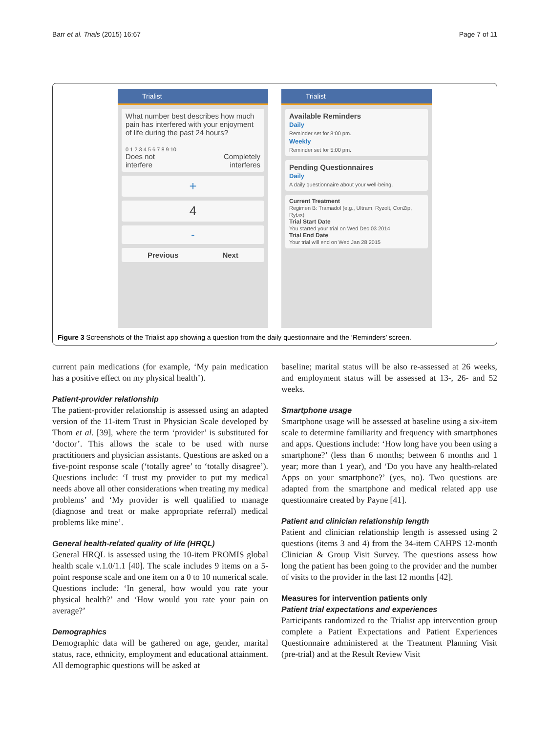Barr et al. Trials (2015) 16:67 Page 7 of 11
Trialist
What number best describes how much pain has interfered with your enjoyment of life during the past 24 hours?
0 1 2 3 4 5 6 7 8 9 10
Does not
interfere Completely
interferes
+
4
-
Previous Next
Trialist
Available Reminders
Daily
Reminder set for 8:00 pm.
Weekly
Reminder set for 5:00 pm.
Pending Questionnaires
Daily
A daily questionnaire about your well-being.
Current Treatment
Regimen B: Tramadol (e.g., Ultram, Ryzolt, ConZip, Rybix)
Trial Start Date
You started your trial on Wed Dec 03 2014
Trial End Date
Your trial will end on Wed Jan 28 2015
Figure 3 Screenshots of the Trialist app showing a question from the daily questionnaire and the ‘Reminders’ screen.
current pain medications (for example, ‘My pain medication has a positive effect on my physical health’).
Patient-provider relationship
The patient-provider relationship is assessed using an adapted version of the 11-item Trust in Physician Scale developed by Thom et al. [39], where the term ‘provider’ is substituted for ‘doctor’. This allows the scale to be used with nurse practitioners and physician assistants. Questions are asked on a five-point response scale (‘totally agree’ to ‘totally disagree’). Questions include: ‘I trust my provider to put my medical needs above all other considerations when treating my medical problems’ and ‘My provider is well qualified to manage (diagnose and treat or make appropriate referral) medical problems like mine’.
General health-related quality of life (HRQL)
General HRQL is assessed using the 10-item PROMIS global health scale v.1.0/1.1 [40]. The scale includes 9 items on a 5-point response scale and one item on a 0 to 10 numerical scale. Questions include: ‘In general, how would you rate your physical health?’ and ‘How would you rate your pain on average?’
Demographics
Demographic data will be gathered on age, gender, marital status, race, ethnicity, employment and educational attainment. All demographic questions will be asked at
baseline; marital status will be also re-assessed at 26 weeks, and employment status will be assessed at 13-, 26- and 52 weeks.
Smartphone usage
Smartphone usage will be assessed at baseline using a six-item scale to determine familiarity and frequency with smartphones and apps. Questions include: ‘How long have you been using a smartphone?’ (less than 6 months; between 6 months and 1 year; more than 1 year), and ‘Do you have any health-related Apps on your smartphone?’ (yes, no). Two questions are adapted from the smartphone and medical related app use questionnaire created by Payne [41].
Patient and clinician relationship length
Patient and clinician relationship length is assessed using 2 questions (items 3 and 4) from the 34-item CAHPS 12-month Clinician & Group Visit Survey. The questions assess how long the patient has been going to the provider and the number of visits to the provider in the last 12 months [42].
Measures for intervention patients only
Patient trial expectations and experiences
Participants randomized to the Trialist app intervention group complete a Patient Expectations and Patient Experiences Questionnaire administered at the Treatment Planning Visit (pre-trial) and at the Result Review Visit